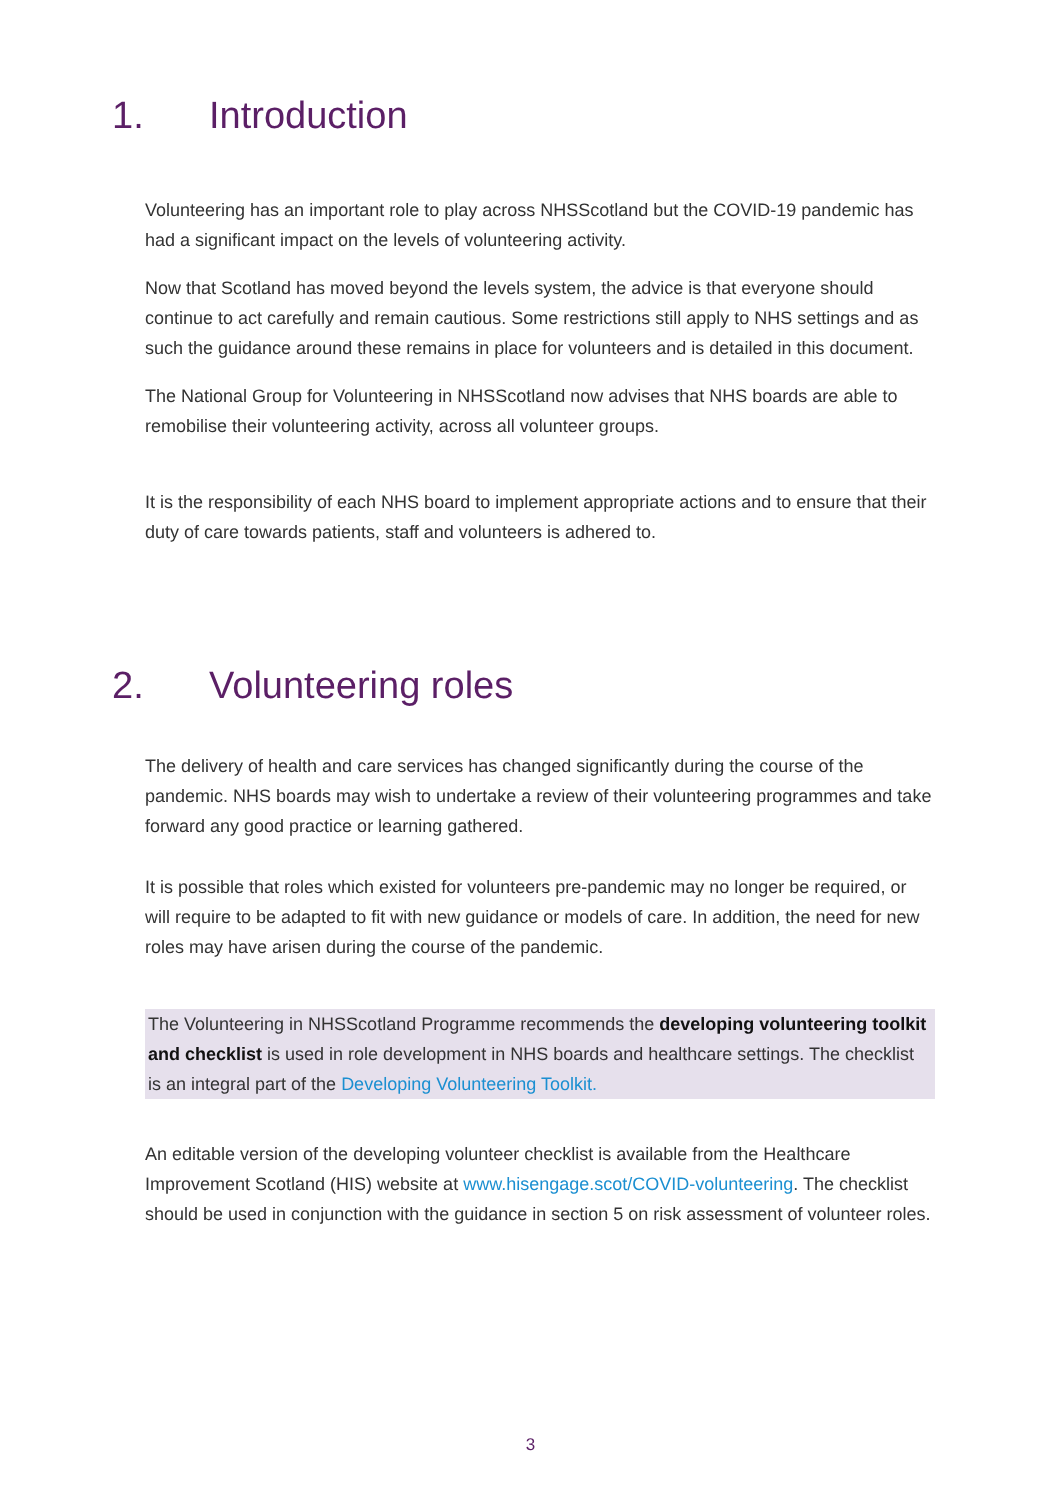1. Introduction
Volunteering has an important role to play across NHSScotland but the COVID-19 pandemic has had a significant impact on the levels of volunteering activity.
Now that Scotland has moved beyond the levels system, the advice is that everyone should continue to act carefully and remain cautious. Some restrictions still apply to NHS settings and as such the guidance around these remains in place for volunteers and is detailed in this document.
The National Group for Volunteering in NHSScotland now advises that NHS boards are able to remobilise their volunteering activity, across all volunteer groups.
It is the responsibility of each NHS board to implement appropriate actions and to ensure that their duty of care towards patients, staff and volunteers is adhered to.
2. Volunteering roles
The delivery of health and care services has changed significantly during the course of the pandemic. NHS boards may wish to undertake a review of their volunteering programmes and take forward any good practice or learning gathered.
It is possible that roles which existed for volunteers pre-pandemic may no longer be required, or will require to be adapted to fit with new guidance or models of care. In addition, the need for new roles may have arisen during the course of the pandemic.
The Volunteering in NHSScotland Programme recommends the developing volunteering toolkit and checklist is used in role development in NHS boards and healthcare settings. The checklist is an integral part of the Developing Volunteering Toolkit.
An editable version of the developing volunteer checklist is available from the Healthcare Improvement Scotland (HIS) website at www.hisengage.scot/COVID-volunteering. The checklist should be used in conjunction with the guidance in section 5 on risk assessment of volunteer roles.
3